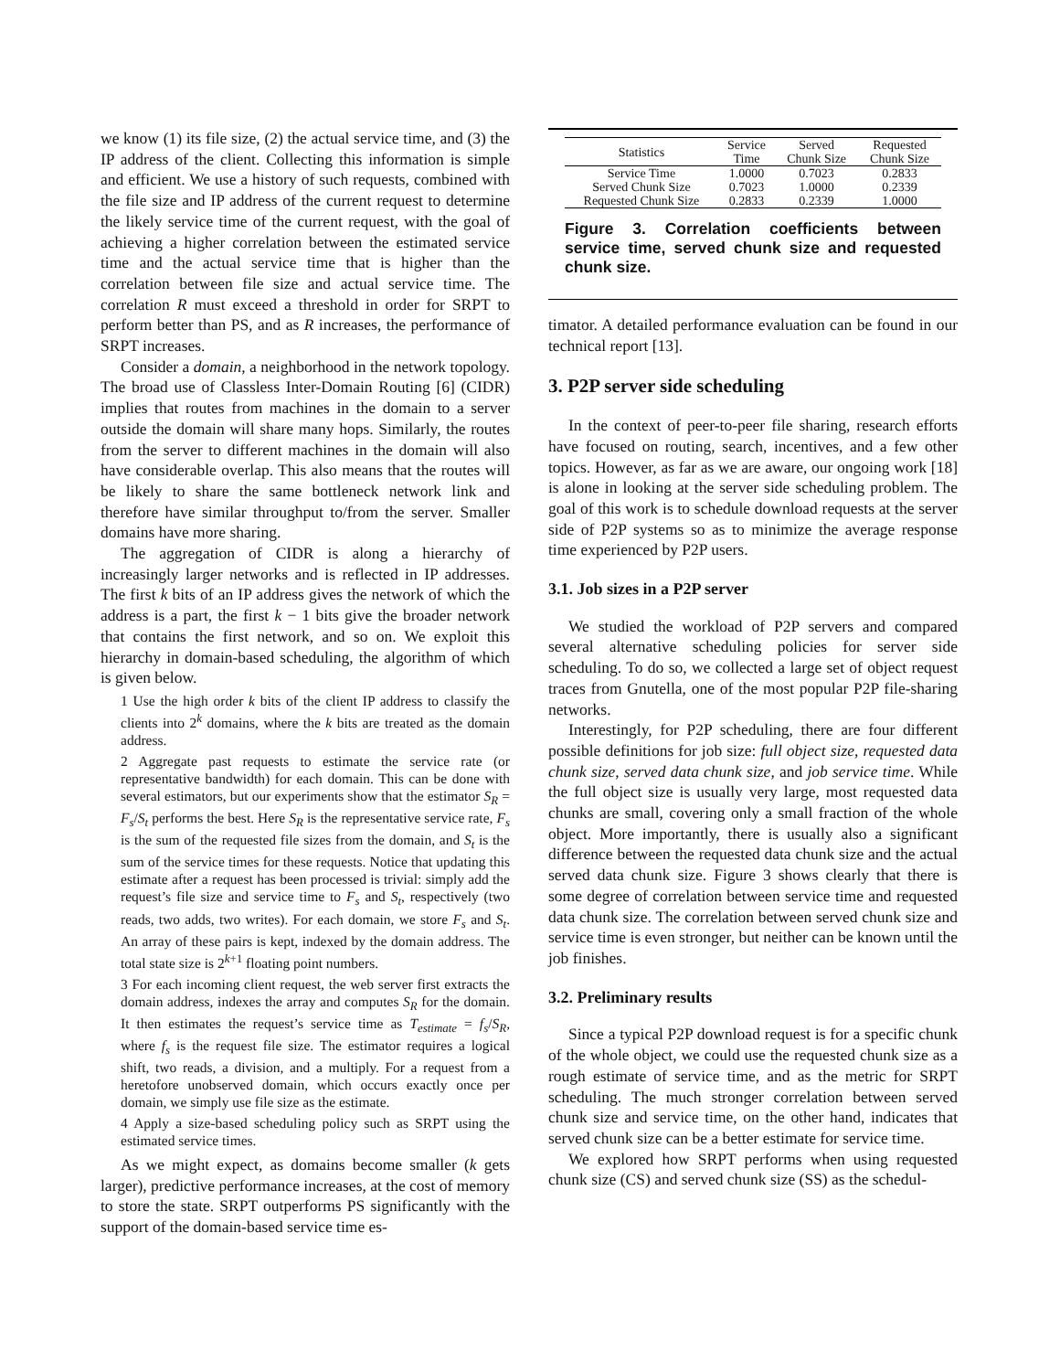we know (1) its file size, (2) the actual service time, and (3) the IP address of the client. Collecting this information is simple and efficient. We use a history of such requests, combined with the file size and IP address of the current request to determine the likely service time of the current request, with the goal of achieving a higher correlation between the estimated service time and the actual service time that is higher than the correlation between file size and actual service time. The correlation R must exceed a threshold in order for SRPT to perform better than PS, and as R increases, the performance of SRPT increases.
Consider a domain, a neighborhood in the network topology. The broad use of Classless Inter-Domain Routing [6] (CIDR) implies that routes from machines in the domain to a server outside the domain will share many hops. Similarly, the routes from the server to different machines in the domain will also have considerable overlap. This also means that the routes will be likely to share the same bottleneck network link and therefore have similar throughput to/from the server. Smaller domains have more sharing.
The aggregation of CIDR is along a hierarchy of increasingly larger networks and is reflected in IP addresses. The first k bits of an IP address gives the network of which the address is a part, the first k − 1 bits give the broader network that contains the first network, and so on. We exploit this hierarchy in domain-based scheduling, the algorithm of which is given below.
1 Use the high order k bits of the client IP address to classify the clients into 2<sup>k</sup> domains, where the k bits are treated as the domain address.
2 Aggregate past requests to estimate the service rate (or representative bandwidth) for each domain. This can be done with several estimators, but our experiments show that the estimator S<sub>R</sub> = F<sub>s</sub>/S<sub>t</sub> performs the best. Here S<sub>R</sub> is the representative service rate, F<sub>s</sub> is the sum of the requested file sizes from the domain, and S<sub>t</sub> is the sum of the service times for these requests. Notice that updating this estimate after a request has been processed is trivial: simply add the request’s file size and service time to F<sub>s</sub> and S<sub>t</sub>, respectively (two reads, two adds, two writes). For each domain, we store F<sub>s</sub> and S<sub>t</sub>. An array of these pairs is kept, indexed by the domain address. The total state size is 2<sup>k+1</sup> floating point numbers.
3 For each incoming client request, the web server first extracts the domain address, indexes the array and computes S<sub>R</sub> for the domain. It then estimates the request’s service time as T<sub>estimate</sub> = f<sub>s</sub>/S<sub>R</sub>, where f<sub>s</sub> is the request file size. The estimator requires a logical shift, two reads, a division, and a multiply. For a request from a heretofore unobserved domain, which occurs exactly once per domain, we simply use file size as the estimate.
4 Apply a size-based scheduling policy such as SRPT using the estimated service times.
As we might expect, as domains become smaller (k gets larger), predictive performance increases, at the cost of memory to store the state. SRPT outperforms PS significantly with the support of the domain-based service time es-
| Statistics | Service Time | Served Chunk Size | Requested Chunk Size |
| --- | --- | --- | --- |
| Service Time | 1.0000 | 0.7023 | 0.2833 |
| Served Chunk Size | 0.7023 | 1.0000 | 0.2339 |
| Requested Chunk Size | 0.2833 | 0.2339 | 1.0000 |
Figure 3. Correlation coefficients between service time, served chunk size and requested chunk size.
timator. A detailed performance evaluation can be found in our technical report [13].
3. P2P server side scheduling
In the context of peer-to-peer file sharing, research efforts have focused on routing, search, incentives, and a few other topics. However, as far as we are aware, our ongoing work [18] is alone in looking at the server side scheduling problem. The goal of this work is to schedule download requests at the server side of P2P systems so as to minimize the average response time experienced by P2P users.
3.1. Job sizes in a P2P server
We studied the workload of P2P servers and compared several alternative scheduling policies for server side scheduling. To do so, we collected a large set of object request traces from Gnutella, one of the most popular P2P file-sharing networks.
Interestingly, for P2P scheduling, there are four different possible definitions for job size: full object size, requested data chunk size, served data chunk size, and job service time. While the full object size is usually very large, most requested data chunks are small, covering only a small fraction of the whole object. More importantly, there is usually also a significant difference between the requested data chunk size and the actual served data chunk size. Figure 3 shows clearly that there is some degree of correlation between service time and requested data chunk size. The correlation between served chunk size and service time is even stronger, but neither can be known until the job finishes.
3.2. Preliminary results
Since a typical P2P download request is for a specific chunk of the whole object, we could use the requested chunk size as a rough estimate of service time, and as the metric for SRPT scheduling. The much stronger correlation between served chunk size and service time, on the other hand, indicates that served chunk size can be a better estimate for service time.
We explored how SRPT performs when using requested chunk size (CS) and served chunk size (SS) as the schedul-